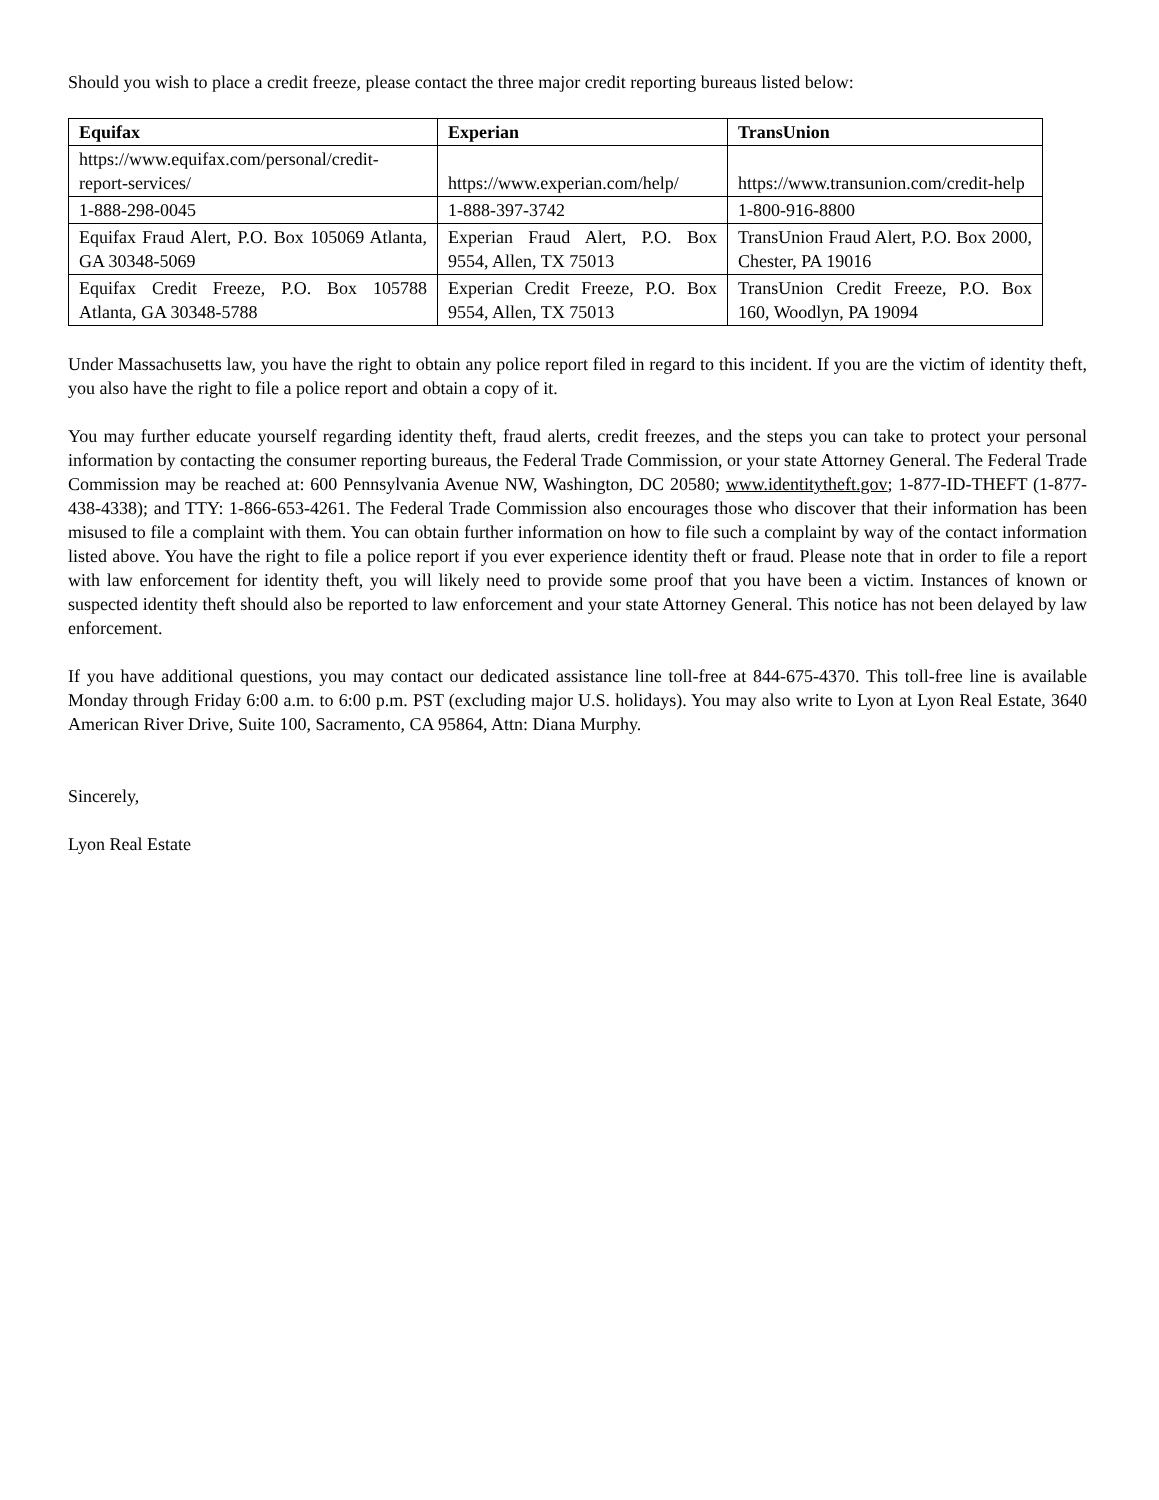Should you wish to place a credit freeze, please contact the three major credit reporting bureaus listed below:
| Equifax | Experian | TransUnion |
| --- | --- | --- |
| https://www.equifax.com/personal/credit-report-services/ | https://www.experian.com/help/ | https://www.transunion.com/credit-help |
| 1-888-298-0045 | 1-888-397-3742 | 1-800-916-8800 |
| Equifax Fraud Alert, P.O. Box 105069 Atlanta, GA 30348-5069 | Experian Fraud Alert, P.O. Box 9554, Allen, TX 75013 | TransUnion Fraud Alert, P.O. Box 2000, Chester, PA 19016 |
| Equifax Credit Freeze, P.O. Box 105788 Atlanta, GA 30348-5788 | Experian Credit Freeze, P.O. Box 9554, Allen, TX 75013 | TransUnion Credit Freeze, P.O. Box 160, Woodlyn, PA 19094 |
Under Massachusetts law, you have the right to obtain any police report filed in regard to this incident. If you are the victim of identity theft, you also have the right to file a police report and obtain a copy of it.
You may further educate yourself regarding identity theft, fraud alerts, credit freezes, and the steps you can take to protect your personal information by contacting the consumer reporting bureaus, the Federal Trade Commission, or your state Attorney General. The Federal Trade Commission may be reached at: 600 Pennsylvania Avenue NW, Washington, DC 20580; www.identitytheft.gov; 1-877-ID-THEFT (1-877-438-4338); and TTY: 1-866-653-4261. The Federal Trade Commission also encourages those who discover that their information has been misused to file a complaint with them. You can obtain further information on how to file such a complaint by way of the contact information listed above. You have the right to file a police report if you ever experience identity theft or fraud. Please note that in order to file a report with law enforcement for identity theft, you will likely need to provide some proof that you have been a victim. Instances of known or suspected identity theft should also be reported to law enforcement and your state Attorney General. This notice has not been delayed by law enforcement.
If you have additional questions, you may contact our dedicated assistance line toll-free at 844-675-4370. This toll-free line is available Monday through Friday 6:00 a.m. to 6:00 p.m. PST (excluding major U.S. holidays). You may also write to Lyon at Lyon Real Estate, 3640 American River Drive, Suite 100, Sacramento, CA 95864, Attn: Diana Murphy.
Sincerely,
Lyon Real Estate